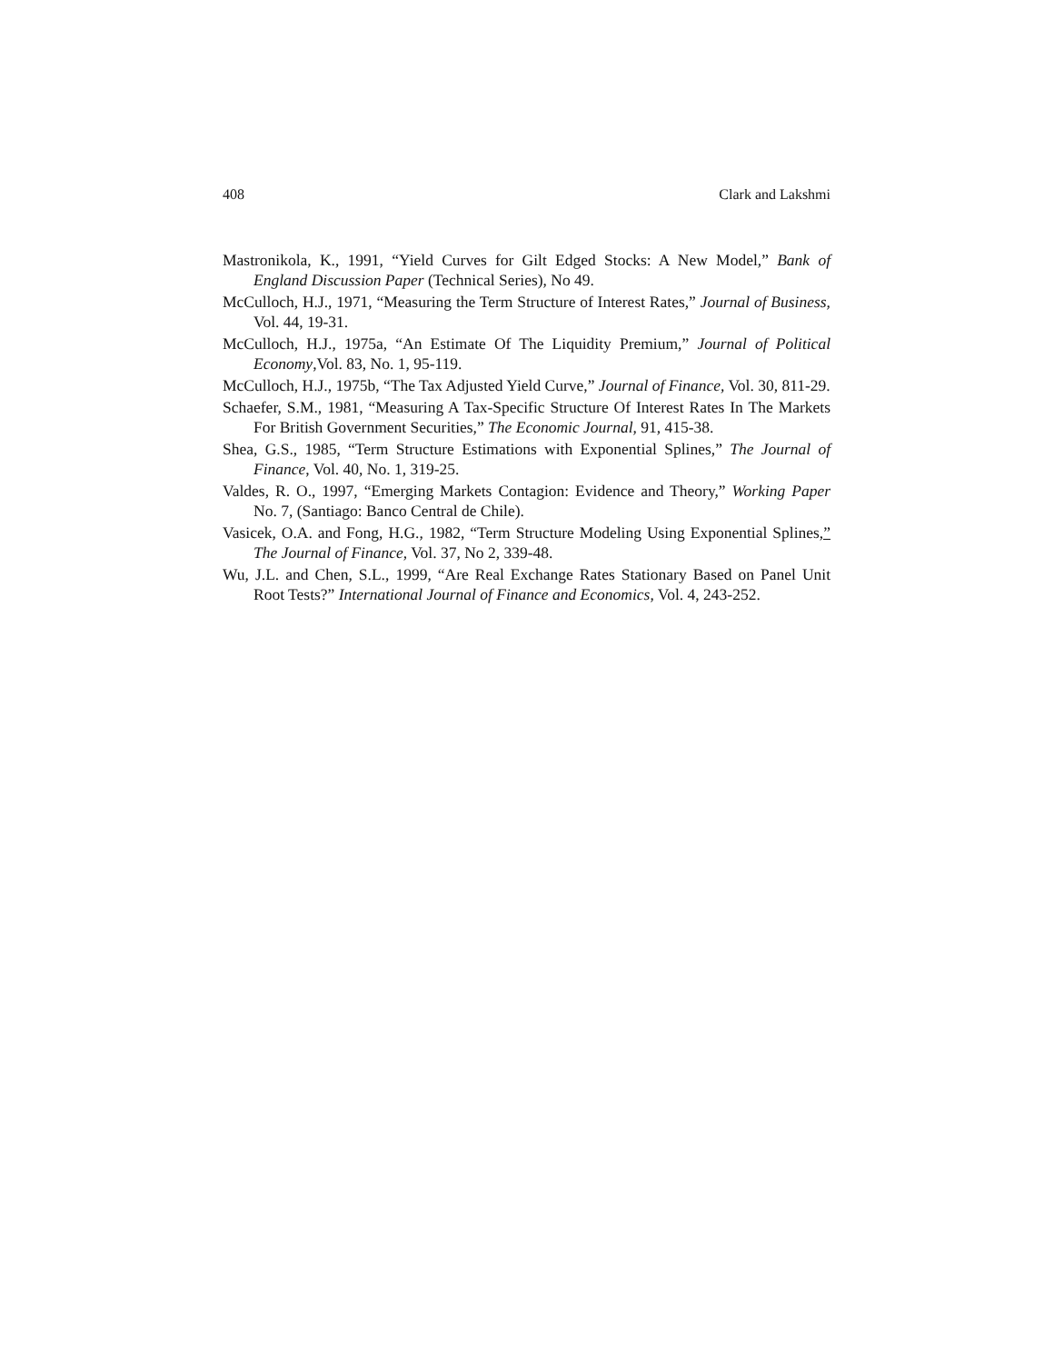408 Clark and Lakshmi
Mastronikola, K., 1991, “Yield Curves for Gilt Edged Stocks: A New Model,” Bank of England Discussion Paper (Technical Series), No 49.
McCulloch, H.J., 1971, “Measuring the Term Structure of Interest Rates,” Journal of Business, Vol. 44, 19-31.
McCulloch, H.J., 1975a, “An Estimate Of The Liquidity Premium,” Journal of Political Economy,Vol. 83, No. 1, 95-119.
McCulloch, H.J., 1975b, “The Tax Adjusted Yield Curve,” Journal of Finance, Vol. 30, 811-29.
Schaefer, S.M., 1981, “Measuring A Tax-Specific Structure Of Interest Rates In The Markets For British Government Securities,” The Economic Journal, 91, 415-38.
Shea, G.S., 1985, “Term Structure Estimations with Exponential Splines,” The Journal of Finance, Vol. 40, No. 1, 319-25.
Valdes, R. O., 1997, “Emerging Markets Contagion: Evidence and Theory,” Working Paper No. 7, (Santiago: Banco Central de Chile).
Vasicek, O.A. and Fong, H.G., 1982, “Term Structure Modeling Using Exponential Splines,” The Journal of Finance, Vol. 37, No 2, 339-48.
Wu, J.L. and Chen, S.L., 1999, “Are Real Exchange Rates Stationary Based on Panel Unit Root Tests?” International Journal of Finance and Economics, Vol. 4, 243-252.